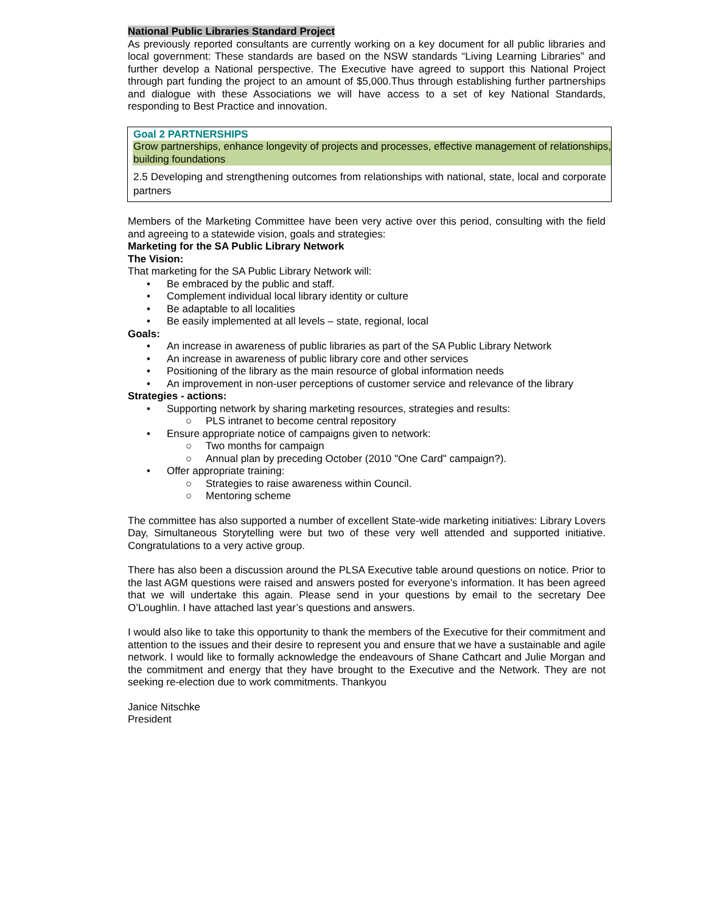National Public Libraries Standard Project
As previously reported consultants are currently working on a key document for all public libraries and local government: These standards are based on the NSW standards “Living Learning Libraries” and further develop a National perspective. The Executive have agreed to support this National Project through part funding the project to an amount of $5,000.Thus through establishing further partnerships and dialogue with these Associations we will have access to a set of key National Standards, responding to Best Practice and innovation.
Goal 2 PARTNERSHIPS
Grow partnerships, enhance longevity of projects and processes, effective management of relationships, building foundations
2.5 Developing and strengthening outcomes from relationships with national, state, local and corporate partners
Members of the Marketing Committee have been very active over this period, consulting with the field and agreeing to a statewide vision, goals and strategies:
Marketing for the SA Public Library Network
The Vision:
That marketing for the SA Public Library Network will:
• Be embraced by the public and staff.
• Complement individual local library identity or culture
• Be adaptable to all localities
• Be easily implemented at all levels – state, regional, local
Goals:
• An increase in awareness of public libraries as part of the SA Public Library Network
• An increase in awareness of public library core and other services
• Positioning of the library as the main resource of global information needs
• An improvement in non-user perceptions of customer service and relevance of the library
Strategies - actions:
• Supporting network by sharing marketing resources, strategies and results:
○ PLS intranet to become central repository
• Ensure appropriate notice of campaigns given to network:
○ Two months for campaign
○ Annual plan by preceding October (2010 "One Card" campaign?).
• Offer appropriate training:
○ Strategies to raise awareness within Council.
○ Mentoring scheme
The committee has also supported a number of excellent State-wide marketing initiatives: Library Lovers Day, Simultaneous Storytelling were but two of these very well attended and supported initiative. Congratulations to a very active group.
There has also been a discussion around the PLSA Executive table around questions on notice. Prior to the last AGM questions were raised and answers posted for everyone’s information. It has been agreed that we will undertake this again. Please send in your questions by email to the secretary Dee O’Loughlin. I have attached last year’s questions and answers.
I would also like to take this opportunity to thank the members of the Executive for their commitment and attention to the issues and their desire to represent you and ensure that we have a sustainable and agile network. I would like to formally acknowledge the endeavours of Shane Cathcart and Julie Morgan and the commitment and energy that they have brought to the Executive and the Network. They are not seeking re-election due to work commitments. Thankyou
Janice Nitschke
President